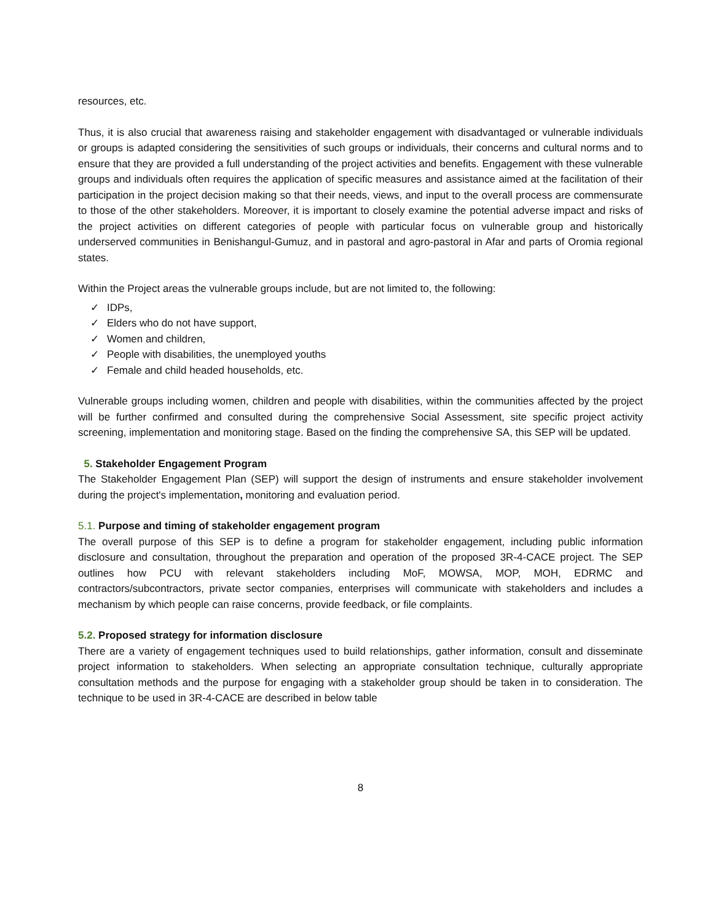resources, etc.
Thus, it is also crucial that awareness raising and stakeholder engagement with disadvantaged or vulnerable individuals or groups is adapted considering the sensitivities of such groups or individuals, their concerns and cultural norms and to ensure that they are provided a full understanding of the project activities and benefits. Engagement with these vulnerable groups and individuals often requires the application of specific measures and assistance aimed at the facilitation of their participation in the project decision making so that their needs, views, and input to the overall process are commensurate to those of the other stakeholders. Moreover, it is important to closely examine the potential adverse impact and risks of the project activities on different categories of people with particular focus on vulnerable group and historically underserved communities in Benishangul-Gumuz, and in pastoral and agro-pastoral in Afar and parts of Oromia regional states.
Within the Project areas the vulnerable groups include, but are not limited to, the following:
✓ IDPs,
✓ Elders who do not have support,
✓ Women and children,
✓ People with disabilities, the unemployed youths
✓ Female and child headed households, etc.
Vulnerable groups including women, children and people with disabilities, within the communities affected by the project will be further confirmed and consulted during the comprehensive Social Assessment, site specific project activity screening, implementation and monitoring stage. Based on the finding the comprehensive SA, this SEP will be updated.
5. Stakeholder Engagement Program
The Stakeholder Engagement Plan (SEP) will support the design of instruments and ensure stakeholder involvement during the project's implementation, monitoring and evaluation period.
5.1. Purpose and timing of stakeholder engagement program
The overall purpose of this SEP is to define a program for stakeholder engagement, including public information disclosure and consultation, throughout the preparation and operation of the proposed 3R-4-CACE project. The SEP outlines how PCU with relevant stakeholders including MoF, MOWSA, MOP, MOH, EDRMC and contractors/subcontractors, private sector companies, enterprises will communicate with stakeholders and includes a mechanism by which people can raise concerns, provide feedback, or file complaints.
5.2. Proposed strategy for information disclosure
There are a variety of engagement techniques used to build relationships, gather information, consult and disseminate project information to stakeholders. When selecting an appropriate consultation technique, culturally appropriate consultation methods and the purpose for engaging with a stakeholder group should be taken in to consideration. The technique to be used in 3R-4-CACE are described in below table
8